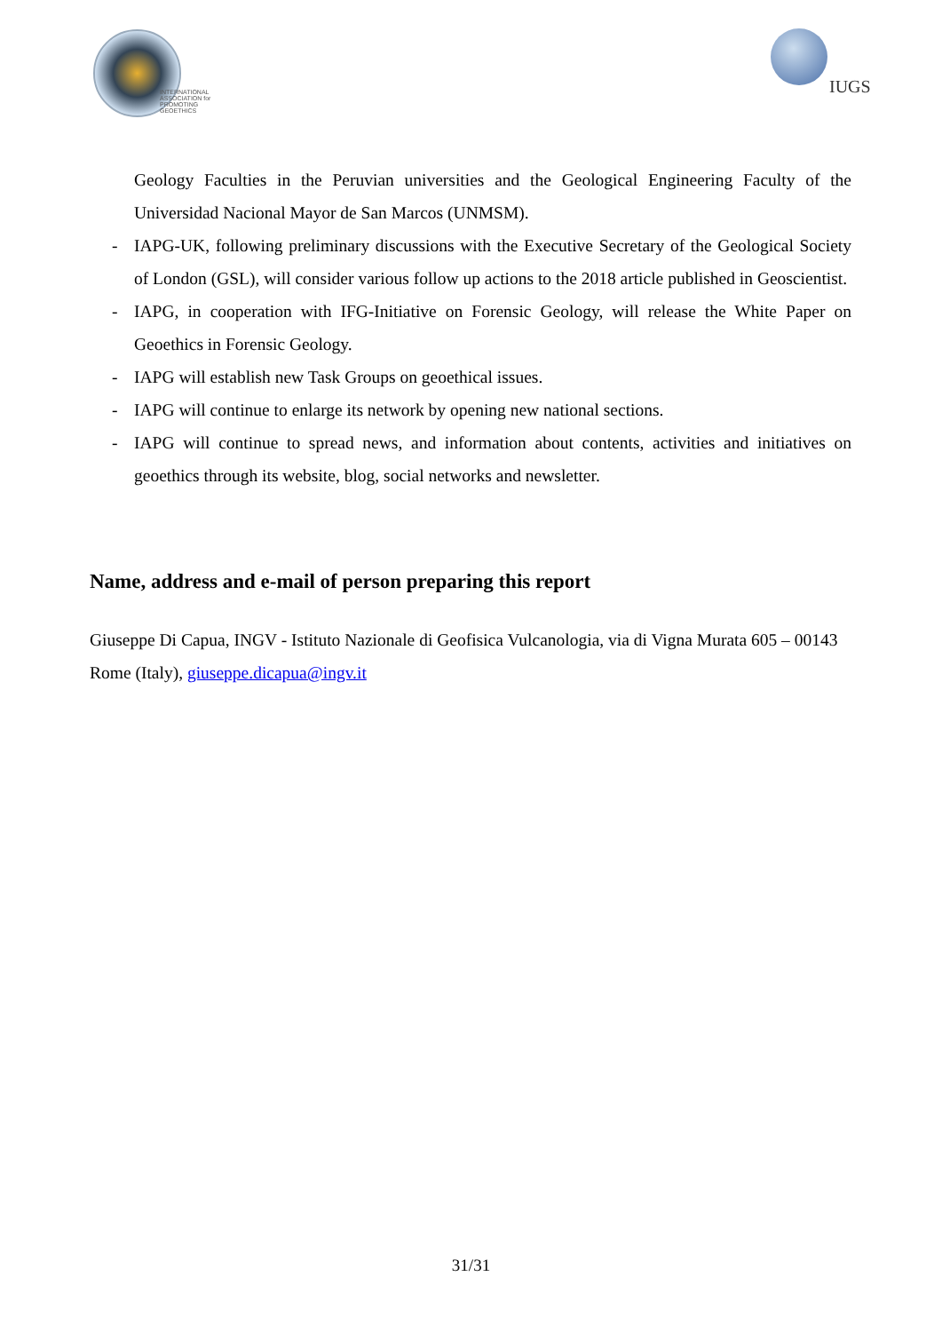INTERNATIONAL
ASSOCIATION for
PROMOTING
GEOETHICS
IUGS
Geology Faculties in the Peruvian universities and the Geological Engineering Faculty of the Universidad Nacional Mayor de San Marcos (UNMSM).
- IAPG-UK, following preliminary discussions with the Executive Secretary of the Geological Society of London (GSL), will consider various follow up actions to the 2018 article published in Geoscientist.
- IAPG, in cooperation with IFG-Initiative on Forensic Geology, will release the White Paper on Geoethics in Forensic Geology.
- IAPG will establish new Task Groups on geoethical issues.
- IAPG will continue to enlarge its network by opening new national sections.
- IAPG will continue to spread news, and information about contents, activities and initiatives on geoethics through its website, blog, social networks and newsletter.
Name, address and e-mail of person preparing this report
Giuseppe Di Capua, INGV - Istituto Nazionale di Geofisica Vulcanologia, via di Vigna Murata 605 – 00143 Rome (Italy), giuseppe.dicapua@ingv.it
31/31